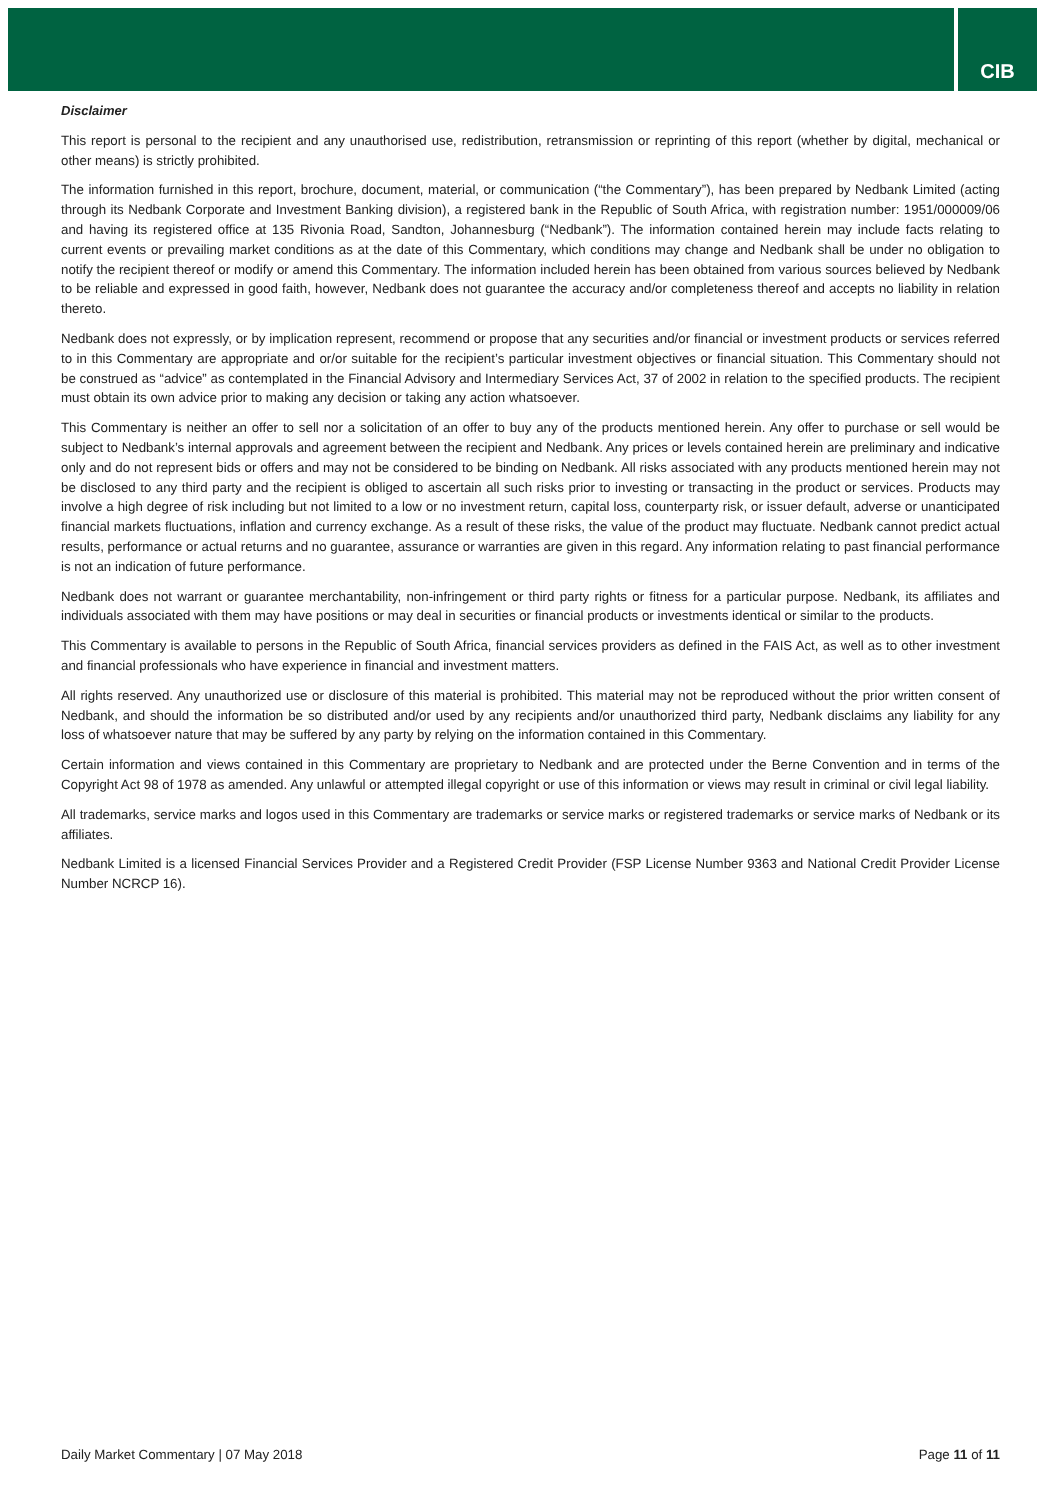CIB
Disclaimer
This report is personal to the recipient and any unauthorised use, redistribution, retransmission or reprinting of this report (whether by digital, mechanical or other means) is strictly prohibited.
The information furnished in this report, brochure, document, material, or communication (“the Commentary”), has been prepared by Nedbank Limited (acting through its Nedbank Corporate and Investment Banking division), a registered bank in the Republic of South Africa, with registration number: 1951/000009/06 and having its registered office at 135 Rivonia Road, Sandton, Johannesburg (“Nedbank”). The information contained herein may include facts relating to current events or prevailing market conditions as at the date of this Commentary, which conditions may change and Nedbank shall be under no obligation to notify the recipient thereof or modify or amend this Commentary. The information included herein has been obtained from various sources believed by Nedbank to be reliable and expressed in good faith, however, Nedbank does not guarantee the accuracy and/or completeness thereof and accepts no liability in relation thereto.
Nedbank does not expressly, or by implication represent, recommend or propose that any securities and/or financial or investment products or services referred to in this Commentary are appropriate and or/or suitable for the recipient’s particular investment objectives or financial situation. This Commentary should not be construed as “advice” as contemplated in the Financial Advisory and Intermediary Services Act, 37 of 2002 in relation to the specified products. The recipient must obtain its own advice prior to making any decision or taking any action whatsoever.
This Commentary is neither an offer to sell nor a solicitation of an offer to buy any of the products mentioned herein. Any offer to purchase or sell would be subject to Nedbank’s internal approvals and agreement between the recipient and Nedbank. Any prices or levels contained herein are preliminary and indicative only and do not represent bids or offers and may not be considered to be binding on Nedbank. All risks associated with any products mentioned herein may not be disclosed to any third party and the recipient is obliged to ascertain all such risks prior to investing or transacting in the product or services. Products may involve a high degree of risk including but not limited to a low or no investment return, capital loss, counterparty risk, or issuer default, adverse or unanticipated financial markets fluctuations, inflation and currency exchange. As a result of these risks, the value of the product may fluctuate. Nedbank cannot predict actual results, performance or actual returns and no guarantee, assurance or warranties are given in this regard. Any information relating to past financial performance is not an indication of future performance.
Nedbank does not warrant or guarantee merchantability, non-infringement or third party rights or fitness for a particular purpose. Nedbank, its affiliates and individuals associated with them may have positions or may deal in securities or financial products or investments identical or similar to the products.
This Commentary is available to persons in the Republic of South Africa, financial services providers as defined in the FAIS Act, as well as to other investment and financial professionals who have experience in financial and investment matters.
All rights reserved. Any unauthorized use or disclosure of this material is prohibited. This material may not be reproduced without the prior written consent of Nedbank, and should the information be so distributed and/or used by any recipients and/or unauthorized third party, Nedbank disclaims any liability for any loss of whatsoever nature that may be suffered by any party by relying on the information contained in this Commentary.
Certain information and views contained in this Commentary are proprietary to Nedbank and are protected under the Berne Convention and in terms of the Copyright Act 98 of 1978 as amended. Any unlawful or attempted illegal copyright or use of this information or views may result in criminal or civil legal liability.
All trademarks, service marks and logos used in this Commentary are trademarks or service marks or registered trademarks or service marks of Nedbank or its affiliates.
Nedbank Limited is a licensed Financial Services Provider and a Registered Credit Provider (FSP License Number 9363 and National Credit Provider License Number NCRCP 16).
Daily Market Commentary | 07 May 2018 Page 11 of 11